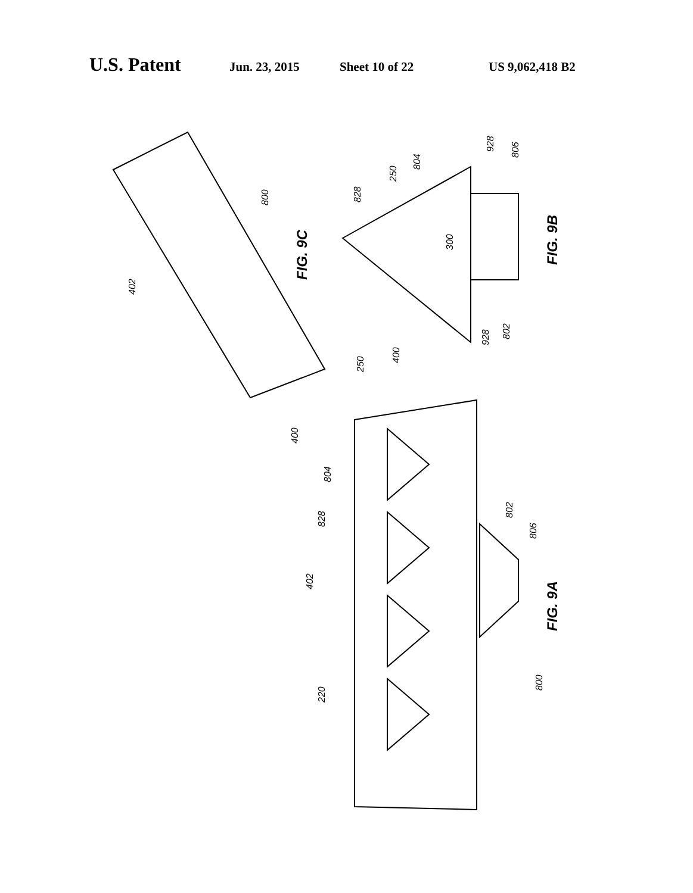U.S. Patent Jun. 23, 2015 Sheet 10 of 22 US 9,062,418 B2
250
400
804
828
402
220
802
806
800
800
402
400
828
250
804
928
806
300
928
802
FIG. 9C
FIG. 9B
FIG. 9A